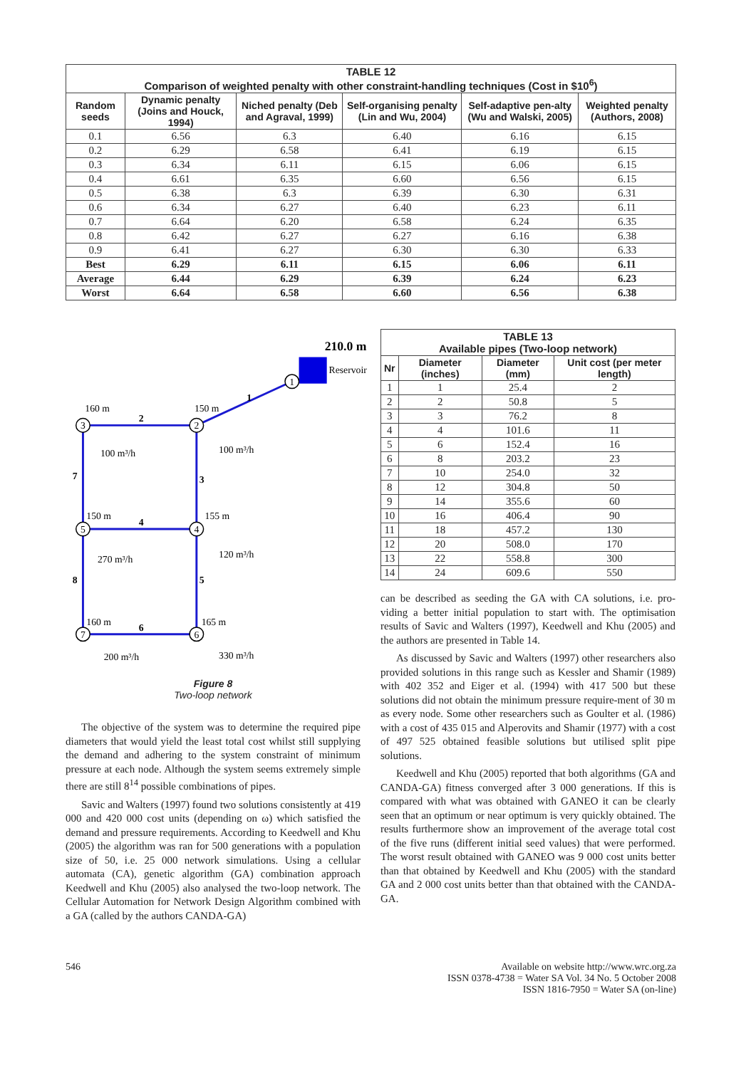| TABLE 12 Comparison of weighted penalty with other constraint-handling techniques (Cost in $10<sup>6</sup>) | | | | | |
| --- | --- | --- | --- | --- | --- |
| Random seeds | Dynamic penalty (Joins and Houck, 1994) | Niched penalty (Deb and Agraval, 1999) | Self-organising penalty (Lin and Wu, 2004) | Self-adaptive pen-alty (Wu and Walski, 2005) | Weighted penalty (Authors, 2008) |
| 0.1 | 6.56 | 6.3 | 6.40 | 6.16 | 6.15 |
| 0.2 | 6.29 | 6.58 | 6.41 | 6.19 | 6.15 |
| 0.3 | 6.34 | 6.11 | 6.15 | 6.06 | 6.15 |
| 0.4 | 6.61 | 6.35 | 6.60 | 6.56 | 6.15 |
| 0.5 | 6.38 | 6.3 | 6.39 | 6.30 | 6.31 |
| 0.6 | 6.34 | 6.27 | 6.40 | 6.23 | 6.11 |
| 0.7 | 6.64 | 6.20 | 6.58 | 6.24 | 6.35 |
| 0.8 | 6.42 | 6.27 | 6.27 | 6.16 | 6.38 |
| 0.9 | 6.41 | 6.27 | 6.30 | 6.30 | 6.33 |
| Best | 6.29 | 6.11 | 6.15 | 6.06 | 6.11 |
| Average | 6.44 | 6.29 | 6.39 | 6.24 | 6.23 |
| Worst | 6.64 | 6.58 | 6.60 | 6.56 | 6.38 |
210.0 m
Reservoir
1
2
3
4
5
7
6
1
2
3
4
5
6
7
8
160 m
150 m
150 m
155 m
160 m
165 m
100 m³/h
100 m³/h
270 m³/h
120 m³/h
200 m³/h
330 m³/h
Figure 8
Two-loop network
The objective of the system was to determine the required pipe diameters that would yield the least total cost whilst still supplying the demand and adhering to the system constraint of minimum pressure at each node. Although the system seems extremely simple there are still 8<sup>14</sup> possible combinations of pipes.
Savic and Walters (1997) found two solutions consistently at 419 000 and 420 000 cost units (depending on ω) which satisfied the demand and pressure requirements. According to Keedwell and Khu (2005) the algorithm was ran for 500 generations with a population size of 50, i.e. 25 000 network simulations. Using a cellular automata (CA), genetic algorithm (GA) combination approach Keedwell and Khu (2005) also analysed the two-loop network. The Cellular Automation for Network Design Algorithm combined with a GA (called by the authors CANDA-GA)
| TABLE 13 Available pipes (Two-loop network) | | | |
| --- | --- | --- | --- |
| Nr | Diameter (inches) | Diameter (mm) | Unit cost (per meter length) |
| 1 | 1 | 25.4 | 2 |
| 2 | 2 | 50.8 | 5 |
| 3 | 3 | 76.2 | 8 |
| 4 | 4 | 101.6 | 11 |
| 5 | 6 | 152.4 | 16 |
| 6 | 8 | 203.2 | 23 |
| 7 | 10 | 254.0 | 32 |
| 8 | 12 | 304.8 | 50 |
| 9 | 14 | 355.6 | 60 |
| 10 | 16 | 406.4 | 90 |
| 11 | 18 | 457.2 | 130 |
| 12 | 20 | 508.0 | 170 |
| 13 | 22 | 558.8 | 300 |
| 14 | 24 | 609.6 | 550 |
can be described as seeding the GA with CA solutions, i.e. pro-viding a better initial population to start with. The optimisation results of Savic and Walters (1997), Keedwell and Khu (2005) and the authors are presented in Table 14.
As discussed by Savic and Walters (1997) other researchers also provided solutions in this range such as Kessler and Shamir (1989) with 402 352 and Eiger et al. (1994) with 417 500 but these solutions did not obtain the minimum pressure require-ment of 30 m as every node. Some other researchers such as Goulter et al. (1986) with a cost of 435 015 and Alperovits and Shamir (1977) with a cost of 497 525 obtained feasible solutions but utilised split pipe solutions.
Keedwell and Khu (2005) reported that both algorithms (GA and CANDA-GA) fitness converged after 3 000 generations. If this is compared with what was obtained with GANEO it can be clearly seen that an optimum or near optimum is very quickly obtained. The results furthermore show an improvement of the average total cost of the five runs (different initial seed values) that were performed. The worst result obtained with GANEO was 9 000 cost units better than that obtained by Keedwell and Khu (2005) with the standard GA and 2 000 cost units better than that obtained with the CANDA-GA.
546 Available on website http://www.wrc.org.za
ISSN 0378-4738 = Water SA Vol. 34 No. 5 October 2008
ISSN 1816-7950 = Water SA (on-line)